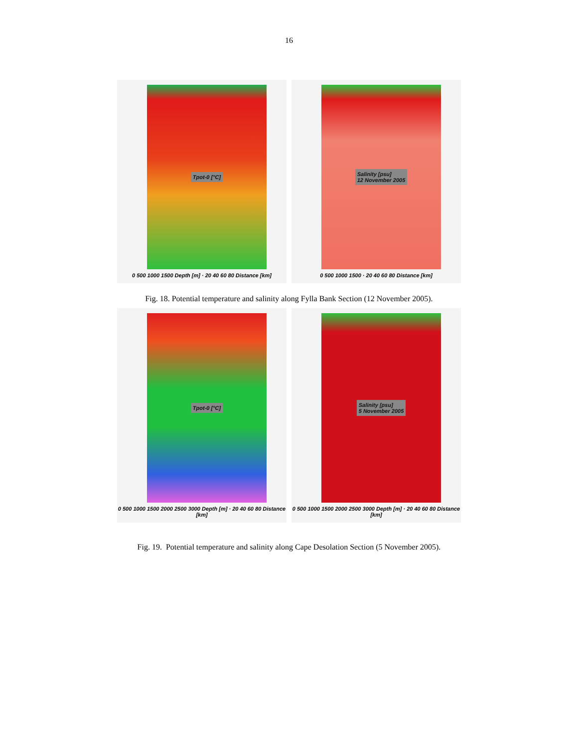16
Tpot-0 [°C]
0 500 1000 1500 Depth [m] · 20 40 60 80 Distance [km]
Salinity [psu]
12 November 2005
0 500 1000 1500 · 20 40 60 80 Distance [km]
Fig. 18. Potential temperature and salinity along Fylla Bank Section (12 November 2005).
Tpot-0 [°C]
0 500 1000 1500 2000 2500 3000 Depth [m] · 20 40 60 80 Distance [km]
Salinity [psu]
5 November 2005
0 500 1000 1500 2000 2500 3000 Depth [m] · 20 40 60 80 Distance [km]
Fig. 19. Potential temperature and salinity along Cape Desolation Section (5 November 2005).